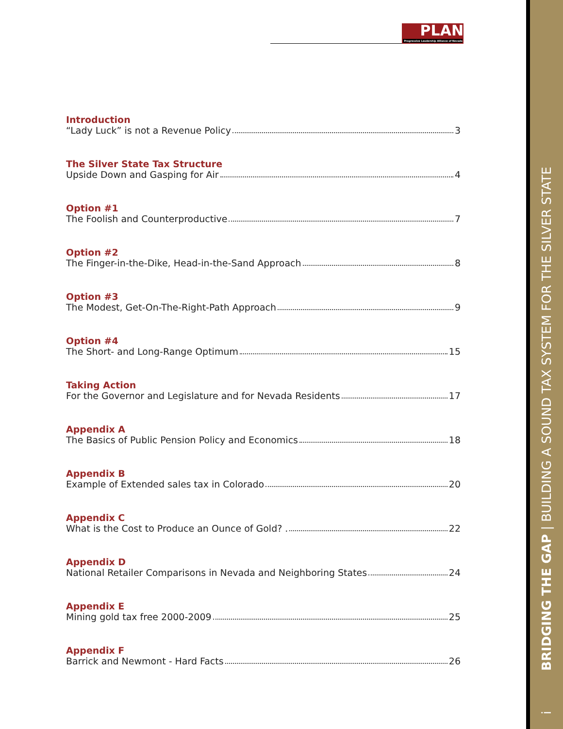PLAN
Progressive Leadership Alliance of Nevada
i BRIDGING THE GAP | BUILDING A SOUND TAX SYSTEM FOR THE SILVER STATE
Introduction
“Lady Luck” is not a Revenue Policy 3
The Silver State Tax Structure
Upside Down and Gasping for Air 4
Option #1
The Foolish and Counterproductive 7
Option #2
The Finger-in-the-Dike, Head-in-the-Sand Approach 8
Option #3
The Modest, Get-On-The-Right-Path Approach 9
Option #4
The Short- and Long-Range Optimum 15
Taking Action
For the Governor and Legislature and for Nevada Residents 17
Appendix A
The Basics of Public Pension Policy and Economics 18
Appendix B
Example of Extended sales tax in Colorado 20
Appendix C
What is the Cost to Produce an Ounce of Gold? . 22
Appendix D
National Retailer Comparisons in Nevada and Neighboring States 24
Appendix E
Mining gold tax free 2000-2009 25
Appendix F
Barrick and Newmont - Hard Facts 26